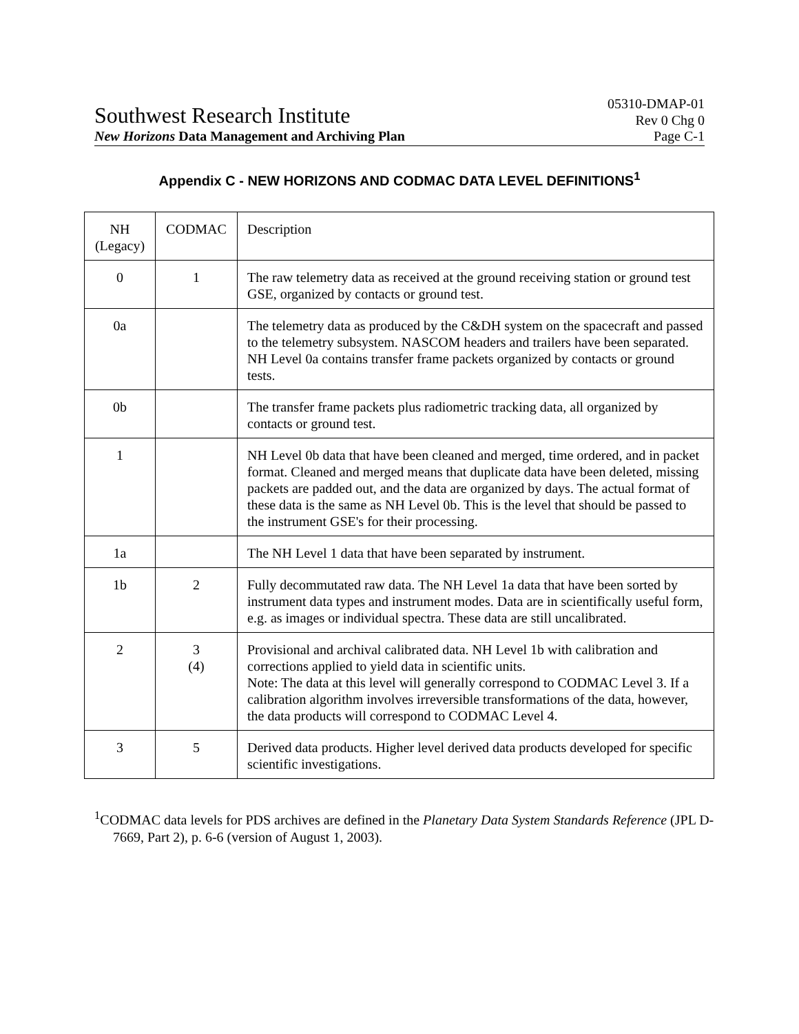Southwest Research Institute 05310-DMAP-01
Rev 0 Chg 0
New Horizons Data Management and Archiving Plan Page C-1
Appendix C - NEW HORIZONS AND CODMAC DATA LEVEL DEFINITIONS<sup>1</sup>
| NH (Legacy) | CODMAC | Description |
| 0 | 1 | The raw telemetry data as received at the ground receiving station or ground test GSE, organized by contacts or ground test. |
| 0a | | The telemetry data as produced by the C&DH system on the spacecraft and passed to the telemetry subsystem. NASCOM headers and trailers have been separated. NH Level 0a contains transfer frame packets organized by contacts or ground tests. |
| 0b | | The transfer frame packets plus radiometric tracking data, all organized by contacts or ground test. |
| 1 | | NH Level 0b data that have been cleaned and merged, time ordered, and in packet format. Cleaned and merged means that duplicate data have been deleted, missing packets are padded out, and the data are organized by days. The actual format of these data is the same as NH Level 0b. This is the level that should be passed to the instrument GSE's for their processing. |
| 1a | | The NH Level 1 data that have been separated by instrument. |
| 1b | 2 | Fully decommutated raw data. The NH Level 1a data that have been sorted by instrument data types and instrument modes. Data are in scientifically useful form, e.g. as images or individual spectra. These data are still uncalibrated. |
| 2 | 3 (4) | Provisional and archival calibrated data. NH Level 1b with calibration and corrections applied to yield data in scientific units. Note: The data at this level will generally correspond to CODMAC Level 3. If a calibration algorithm involves irreversible transformations of the data, however, the data products will correspond to CODMAC Level 4. |
| 3 | 5 | Derived data products. Higher level derived data products developed for specific scientific investigations. |
<sup>1</sup> CODMAC data levels for PDS archives are defined in the Planetary Data System Standards Reference (JPL D-7669, Part 2), p. 6-6 (version of August 1, 2003).